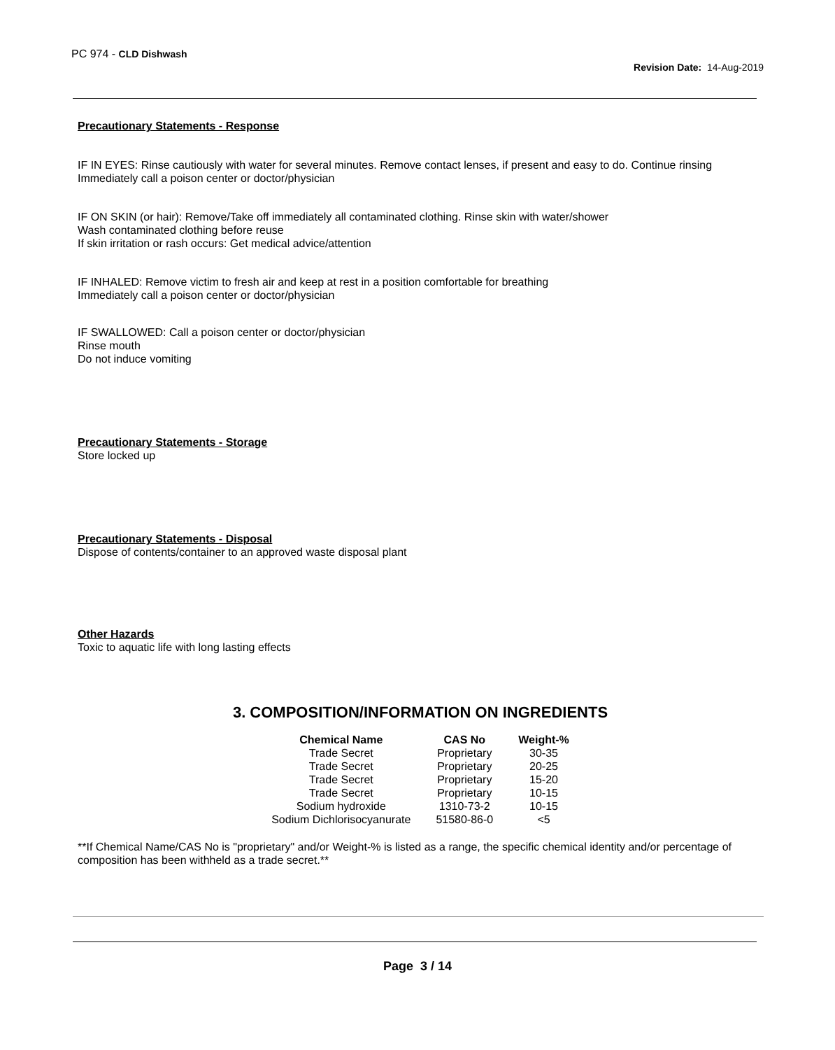PC 974 - CLD Dishwash
Revision Date: 14-Aug-2019
Precautionary Statements - Response
IF IN EYES: Rinse cautiously with water for several minutes. Remove contact lenses, if present and easy to do. Continue rinsing
Immediately call a poison center or doctor/physician
IF ON SKIN (or hair): Remove/Take off immediately all contaminated clothing. Rinse skin with water/shower
Wash contaminated clothing before reuse
If skin irritation or rash occurs: Get medical advice/attention
IF INHALED: Remove victim to fresh air and keep at rest in a position comfortable for breathing
Immediately call a poison center or doctor/physician
IF SWALLOWED: Call a poison center or doctor/physician
Rinse mouth
Do not induce vomiting
Precautionary Statements - Storage
Store locked up
Precautionary Statements - Disposal
Dispose of contents/container to an approved waste disposal plant
Other Hazards
Toxic to aquatic life with long lasting effects
3. COMPOSITION/INFORMATION ON INGREDIENTS
| Chemical Name | CAS No | Weight-% |
| --- | --- | --- |
| Trade Secret | Proprietary | 30-35 |
| Trade Secret | Proprietary | 20-25 |
| Trade Secret | Proprietary | 15-20 |
| Trade Secret | Proprietary | 10-15 |
| Sodium hydroxide | 1310-73-2 | 10-15 |
| Sodium Dichlorisocyanurate | 51580-86-0 | <5 |
**If Chemical Name/CAS No is "proprietary" and/or Weight-% is listed as a range, the specific chemical identity and/or percentage of composition has been withheld as a trade secret.**
Page 3 / 14